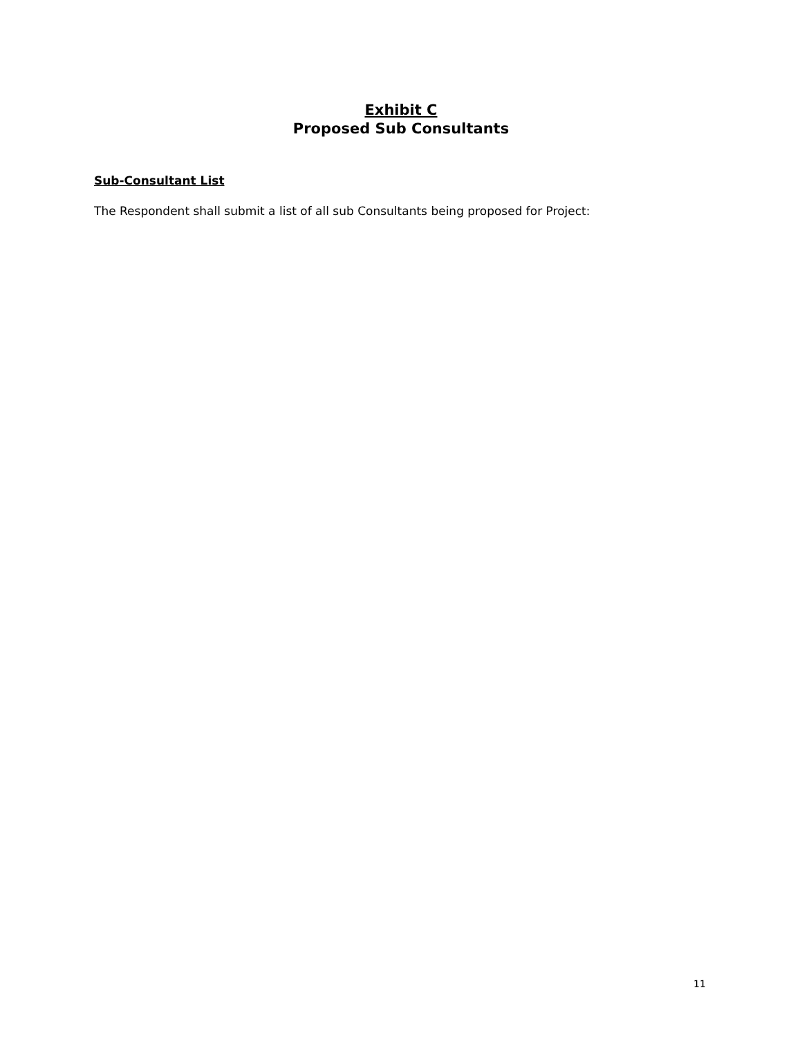Exhibit C
Proposed Sub Consultants
Sub-Consultant List
The Respondent shall submit a list of all sub Consultants being proposed for Project:
11